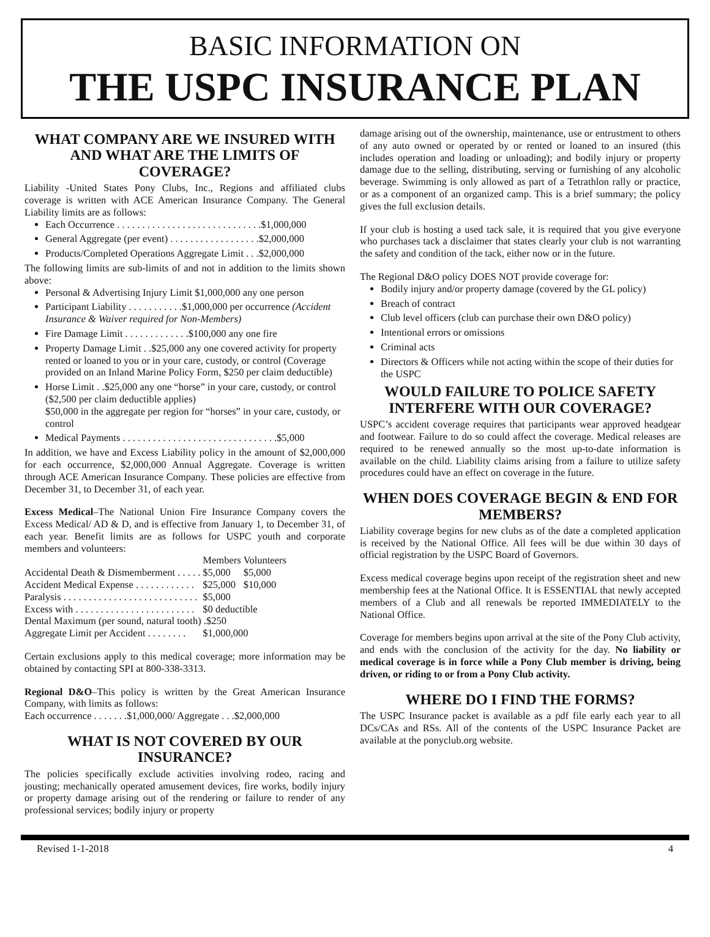BASIC INFORMATION ON
THE USPC INSURANCE PLAN
WHAT COMPANY ARE WE INSURED WITH AND WHAT ARE THE LIMITS OF COVERAGE?
Liability -United States Pony Clubs, Inc., Regions and affiliated clubs coverage is written with ACE American Insurance Company. The General Liability limits are as follows:
Each Occurrence . . . . . . . . . . . . . . . . . . . . . . . . . . . . .$1,000,000
General Aggregate (per event) . . . . . . . . . . . . . . . . . .$2,000,000
Products/Completed Operations Aggregate Limit . . .$2,000,000
The following limits are sub-limits of and not in addition to the limits shown above:
Personal & Advertising Injury Limit $1,000,000 any one person
Participant Liability . . . . . . . . . . .$1,000,000 per occurrence (Accident Insurance & Waiver required for Non-Members)
Fire Damage Limit . . . . . . . . . . . . .$100,000 any one fire
Property Damage Limit . .$25,000 any one covered activity for property rented or loaned to you or in your care, custody, or control (Coverage provided on an Inland Marine Policy Form, $250 per claim deductible)
Horse Limit . .$25,000 any one “horse” in your care, custody, or control ($2,500 per claim deductible applies)
$50,000 in the aggregate per region for “horses” in your care, custody, or control
Medical Payments . . . . . . . . . . . . . . . . . . . . . . . . . . . . . . .$5,000
In addition, we have and Excess Liability policy in the amount of $2,000,000 for each occurrence, $2,000,000 Annual Aggregate. Coverage is written through ACE American Insurance Company. These policies are effective from December 31, to December 31, of each year.
Excess Medical–The National Union Fire Insurance Company covers the Excess Medical/ AD & D, and is effective from January 1, to December 31, of each year. Benefit limits are as follows for USPC youth and corporate members and volunteers:
| | Members | Volunteers |
| --- | --- | --- |
| Accidental Death & Dismemberment . . . . . | $5,000 | $5,000 |
| Accident Medical Expense . . . . . . . . . . . . | $25,000 | $10,000 |
| Paralysis . . . . . . . . . . . . . . . . . . . . . . . . . . . | $5,000 | |
| Excess with . . . . . . . . . . . . . . . . . . . . . . . . | $0 deductible | |
| Dental Maximum (per sound, natural tooth) .$250 | | |
| Aggregate Limit per Accident . . . . . . . . | $1,000,000 | |
Certain exclusions apply to this medical coverage; more information may be obtained by contacting SPI at 800-338-3313.
Regional D&O–This policy is written by the Great American Insurance Company, with limits as follows:
Each occurrence . . . . . . .$1,000,000/ Aggregate . . .$2,000,000
WHAT IS NOT COVERED BY OUR INSURANCE?
The policies specifically exclude activities involving rodeo, racing and jousting; mechanically operated amusement devices, fire works, bodily injury or property damage arising out of the rendering or failure to render of any professional services; bodily injury or property
damage arising out of the ownership, maintenance, use or entrustment to others of any auto owned or operated by or rented or loaned to an insured (this includes operation and loading or unloading); and bodily injury or property damage due to the selling, distributing, serving or furnishing of any alcoholic beverage. Swimming is only allowed as part of a Tetrathlon rally or practice, or as a component of an organized camp. This is a brief summary; the policy gives the full exclusion details.
If your club is hosting a used tack sale, it is required that you give everyone who purchases tack a disclaimer that states clearly your club is not warranting the safety and condition of the tack, either now or in the future.
The Regional D&O policy DOES NOT provide coverage for:
Bodily injury and/or property damage (covered by the GL policy)
Breach of contract
Club level officers (club can purchase their own D&O policy)
Intentional errors or omissions
Criminal acts
Directors & Officers while not acting within the scope of their duties for the USPC
WOULD FAILURE TO POLICE SAFETY INTERFERE WITH OUR COVERAGE?
USPC’s accident coverage requires that participants wear approved headgear and footwear. Failure to do so could affect the coverage. Medical releases are required to be renewed annually so the most up-to-date information is available on the child. Liability claims arising from a failure to utilize safety procedures could have an effect on coverage in the future.
WHEN DOES COVERAGE BEGIN & END FOR MEMBERS?
Liability coverage begins for new clubs as of the date a completed application is received by the National Office. All fees will be due within 30 days of official registration by the USPC Board of Governors.
Excess medical coverage begins upon receipt of the registration sheet and new membership fees at the National Office. It is ESSENTIAL that newly accepted members of a Club and all renewals be reported IMMEDIATELY to the National Office.
Coverage for members begins upon arrival at the site of the Pony Club activity, and ends with the conclusion of the activity for the day. No liability or medical coverage is in force while a Pony Club member is driving, being driven, or riding to or from a Pony Club activity.
WHERE DO I FIND THE FORMS?
The USPC Insurance packet is available as a pdf file early each year to all DCs/CAs and RSs. All of the contents of the USPC Insurance Packet are available at the ponyclub.org website.
Revised 1-1-2018 4